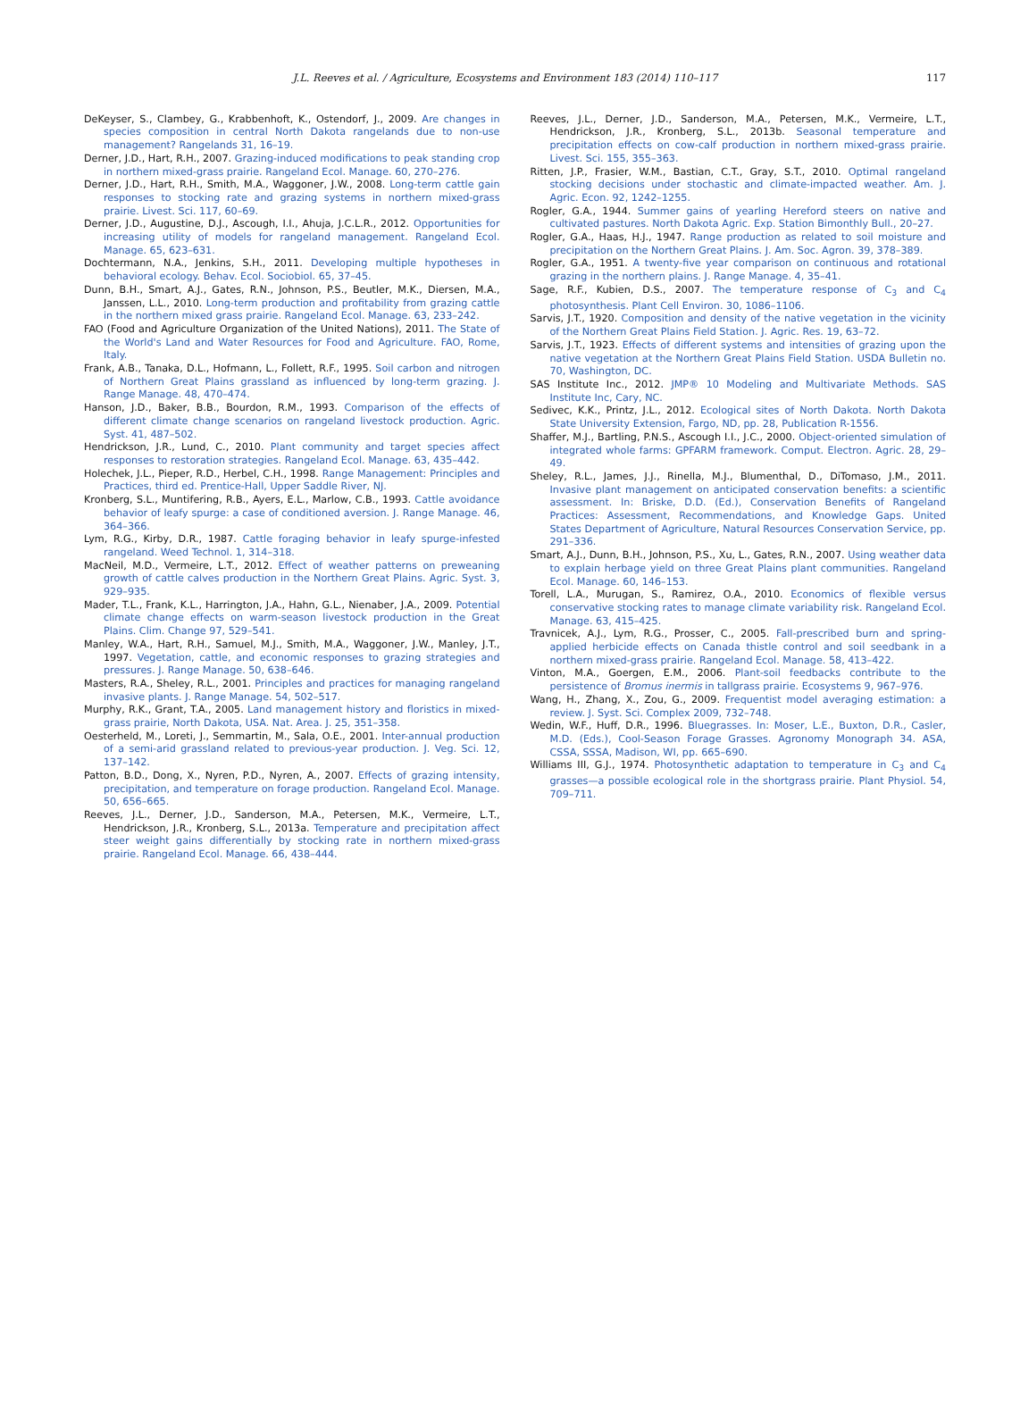J.L. Reeves et al. / Agriculture, Ecosystems and Environment 183 (2014) 110–117 117
DeKeyser, S., Clambey, G., Krabbenhoft, K., Ostendorf, J., 2009. Are changes in species composition in central North Dakota rangelands due to non-use management? Rangelands 31, 16–19.
Derner, J.D., Hart, R.H., 2007. Grazing-induced modifications to peak standing crop in northern mixed-grass prairie. Rangeland Ecol. Manage. 60, 270–276.
Derner, J.D., Hart, R.H., Smith, M.A., Waggoner, J.W., 2008. Long-term cattle gain responses to stocking rate and grazing systems in northern mixed-grass prairie. Livest. Sci. 117, 60–69.
Derner, J.D., Augustine, D.J., Ascough, I.I., Ahuja, J.C.L.R., 2012. Opportunities for increasing utility of models for rangeland management. Rangeland Ecol. Manage. 65, 623–631.
Dochtermann, N.A., Jenkins, S.H., 2011. Developing multiple hypotheses in behavioral ecology. Behav. Ecol. Sociobiol. 65, 37–45.
Dunn, B.H., Smart, A.J., Gates, R.N., Johnson, P.S., Beutler, M.K., Diersen, M.A., Janssen, L.L., 2010. Long-term production and profitability from grazing cattle in the northern mixed grass prairie. Rangeland Ecol. Manage. 63, 233–242.
FAO (Food and Agriculture Organization of the United Nations), 2011. The State of the World's Land and Water Resources for Food and Agriculture. FAO, Rome, Italy.
Frank, A.B., Tanaka, D.L., Hofmann, L., Follett, R.F., 1995. Soil carbon and nitrogen of Northern Great Plains grassland as influenced by long-term grazing. J. Range Manage. 48, 470–474.
Hanson, J.D., Baker, B.B., Bourdon, R.M., 1993. Comparison of the effects of different climate change scenarios on rangeland livestock production. Agric. Syst. 41, 487–502.
Hendrickson, J.R., Lund, C., 2010. Plant community and target species affect responses to restoration strategies. Rangeland Ecol. Manage. 63, 435–442.
Holechek, J.L., Pieper, R.D., Herbel, C.H., 1998. Range Management: Principles and Practices, third ed. Prentice-Hall, Upper Saddle River, NJ.
Kronberg, S.L., Muntifering, R.B., Ayers, E.L., Marlow, C.B., 1993. Cattle avoidance behavior of leafy spurge: a case of conditioned aversion. J. Range Manage. 46, 364–366.
Lym, R.G., Kirby, D.R., 1987. Cattle foraging behavior in leafy spurge-infested rangeland. Weed Technol. 1, 314–318.
MacNeil, M.D., Vermeire, L.T., 2012. Effect of weather patterns on preweaning growth of cattle calves production in the Northern Great Plains. Agric. Syst. 3, 929–935.
Mader, T.L., Frank, K.L., Harrington, J.A., Hahn, G.L., Nienaber, J.A., 2009. Potential climate change effects on warm-season livestock production in the Great Plains. Clim. Change 97, 529–541.
Manley, W.A., Hart, R.H., Samuel, M.J., Smith, M.A., Waggoner, J.W., Manley, J.T., 1997. Vegetation, cattle, and economic responses to grazing strategies and pressures. J. Range Manage. 50, 638–646.
Masters, R.A., Sheley, R.L., 2001. Principles and practices for managing rangeland invasive plants. J. Range Manage. 54, 502–517.
Murphy, R.K., Grant, T.A., 2005. Land management history and floristics in mixed-grass prairie, North Dakota, USA. Nat. Area. J. 25, 351–358.
Oesterheld, M., Loreti, J., Semmartin, M., Sala, O.E., 2001. Inter-annual production of a semi-arid grassland related to previous-year production. J. Veg. Sci. 12, 137–142.
Patton, B.D., Dong, X., Nyren, P.D., Nyren, A., 2007. Effects of grazing intensity, precipitation, and temperature on forage production. Rangeland Ecol. Manage. 50, 656–665.
Reeves, J.L., Derner, J.D., Sanderson, M.A., Petersen, M.K., Vermeire, L.T., Hendrickson, J.R., Kronberg, S.L., 2013a. Temperature and precipitation affect steer weight gains differentially by stocking rate in northern mixed-grass prairie. Rangeland Ecol. Manage. 66, 438–444.
Reeves, J.L., Derner, J.D., Sanderson, M.A., Petersen, M.K., Vermeire, L.T., Hendrickson, J.R., Kronberg, S.L., 2013b. Seasonal temperature and precipitation effects on cow-calf production in northern mixed-grass prairie. Livest. Sci. 155, 355–363.
Ritten, J.P., Frasier, W.M., Bastian, C.T., Gray, S.T., 2010. Optimal rangeland stocking decisions under stochastic and climate-impacted weather. Am. J. Agric. Econ. 92, 1242–1255.
Rogler, G.A., 1944. Summer gains of yearling Hereford steers on native and cultivated pastures. North Dakota Agric. Exp. Station Bimonthly Bull., 20–27.
Rogler, G.A., Haas, H.J., 1947. Range production as related to soil moisture and precipitation on the Northern Great Plains. J. Am. Soc. Agron. 39, 378–389.
Rogler, G.A., 1951. A twenty-five year comparison on continuous and rotational grazing in the northern plains. J. Range Manage. 4, 35–41.
Sage, R.F., Kubien, D.S., 2007. The temperature response of C<sub>3</sub> and C<sub>4</sub> photosynthesis. Plant Cell Environ. 30, 1086–1106.
Sarvis, J.T., 1920. Composition and density of the native vegetation in the vicinity of the Northern Great Plains Field Station. J. Agric. Res. 19, 63–72.
Sarvis, J.T., 1923. Effects of different systems and intensities of grazing upon the native vegetation at the Northern Great Plains Field Station. USDA Bulletin no. 70, Washington, DC.
SAS Institute Inc., 2012. JMP® 10 Modeling and Multivariate Methods. SAS Institute Inc, Cary, NC.
Sedivec, K.K., Printz, J.L., 2012. Ecological sites of North Dakota. North Dakota State University Extension, Fargo, ND, pp. 28, Publication R-1556.
Shaffer, M.J., Bartling, P.N.S., Ascough I.I., J.C., 2000. Object-oriented simulation of integrated whole farms: GPFARM framework. Comput. Electron. Agric. 28, 29–49.
Sheley, R.L., James, J.J., Rinella, M.J., Blumenthal, D., DiTomaso, J.M., 2011. Invasive plant management on anticipated conservation benefits: a scientific assessment. In: Briske, D.D. (Ed.), Conservation Benefits of Rangeland Practices: Assessment, Recommendations, and Knowledge Gaps. United States Department of Agriculture, Natural Resources Conservation Service, pp. 291–336.
Smart, A.J., Dunn, B.H., Johnson, P.S., Xu, L., Gates, R.N., 2007. Using weather data to explain herbage yield on three Great Plains plant communities. Rangeland Ecol. Manage. 60, 146–153.
Torell, L.A., Murugan, S., Ramirez, O.A., 2010. Economics of flexible versus conservative stocking rates to manage climate variability risk. Rangeland Ecol. Manage. 63, 415–425.
Travnicek, A.J., Lym, R.G., Prosser, C., 2005. Fall-prescribed burn and spring-applied herbicide effects on Canada thistle control and soil seedbank in a northern mixed-grass prairie. Rangeland Ecol. Manage. 58, 413–422.
Vinton, M.A., Goergen, E.M., 2006. Plant-soil feedbacks contribute to the persistence of Bromus inermis in tallgrass prairie. Ecosystems 9, 967–976.
Wang, H., Zhang, X., Zou, G., 2009. Frequentist model averaging estimation: a review. J. Syst. Sci. Complex 2009, 732–748.
Wedin, W.F., Huff, D.R., 1996. Bluegrasses. In: Moser, L.E., Buxton, D.R., Casler, M.D. (Eds.), Cool-Season Forage Grasses. Agronomy Monograph 34. ASA, CSSA, SSSA, Madison, WI, pp. 665–690.
Williams III, G.J., 1974. Photosynthetic adaptation to temperature in C<sub>3</sub> and C<sub>4</sub> grasses—a possible ecological role in the shortgrass prairie. Plant Physiol. 54, 709–711.